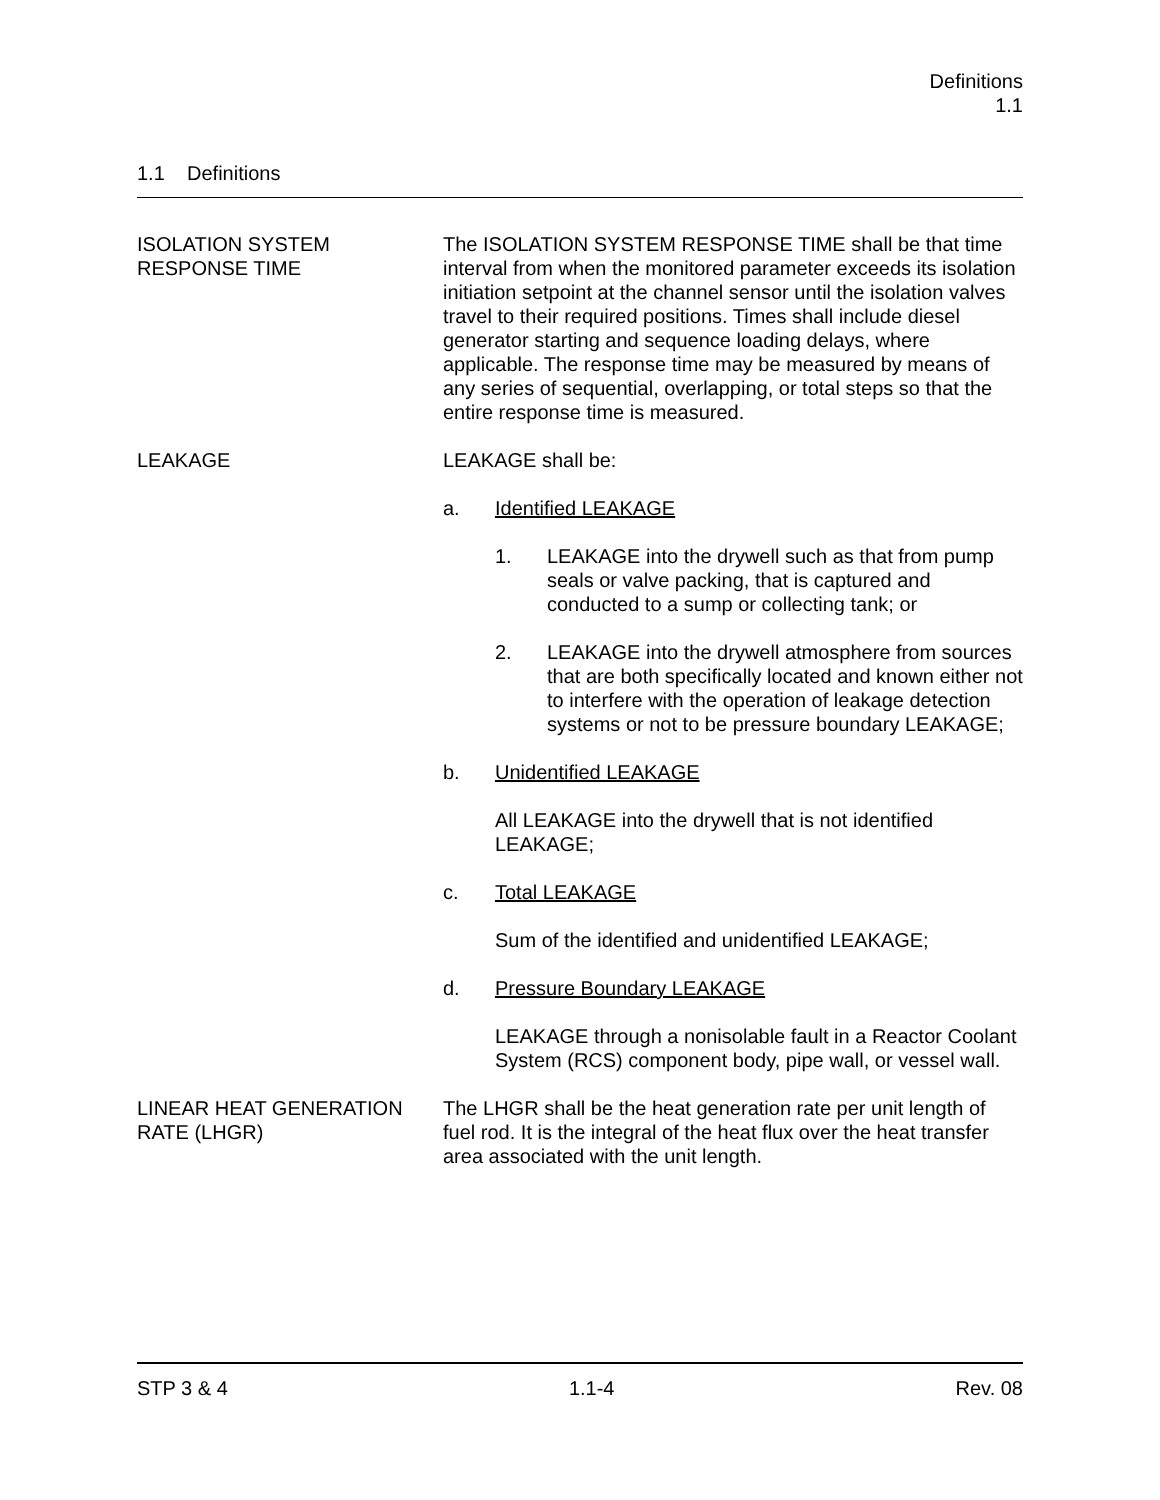Definitions
1.1
1.1 Definitions
ISOLATION SYSTEM
RESPONSE TIME
The ISOLATION SYSTEM RESPONSE TIME shall be that time interval from when the monitored parameter exceeds its isolation initiation setpoint at the channel sensor until the isolation valves travel to their required positions. Times shall include diesel generator starting and sequence loading delays, where applicable. The response time may be measured by means of any series of sequential, overlapping, or total steps so that the entire response time is measured.
LEAKAGE LEAKAGE shall be:
a. Identified LEAKAGE
1. LEAKAGE into the drywell such as that from pump seals or valve packing, that is captured and conducted to a sump or collecting tank; or
2. LEAKAGE into the drywell atmosphere from sources that are both specifically located and known either not to interfere with the operation of leakage detection systems or not to be pressure boundary LEAKAGE;
b. Unidentified LEAKAGE
All LEAKAGE into the drywell that is not identified LEAKAGE;
c. Total LEAKAGE
Sum of the identified and unidentified LEAKAGE;
d. Pressure Boundary LEAKAGE
LEAKAGE through a nonisolable fault in a Reactor Coolant System (RCS) component body, pipe wall, or vessel wall.
LINEAR HEAT GENERATION
RATE (LHGR)
The LHGR shall be the heat generation rate per unit length of fuel rod. It is the integral of the heat flux over the heat transfer area associated with the unit length.
STP 3 & 4 1.1-4 Rev. 08